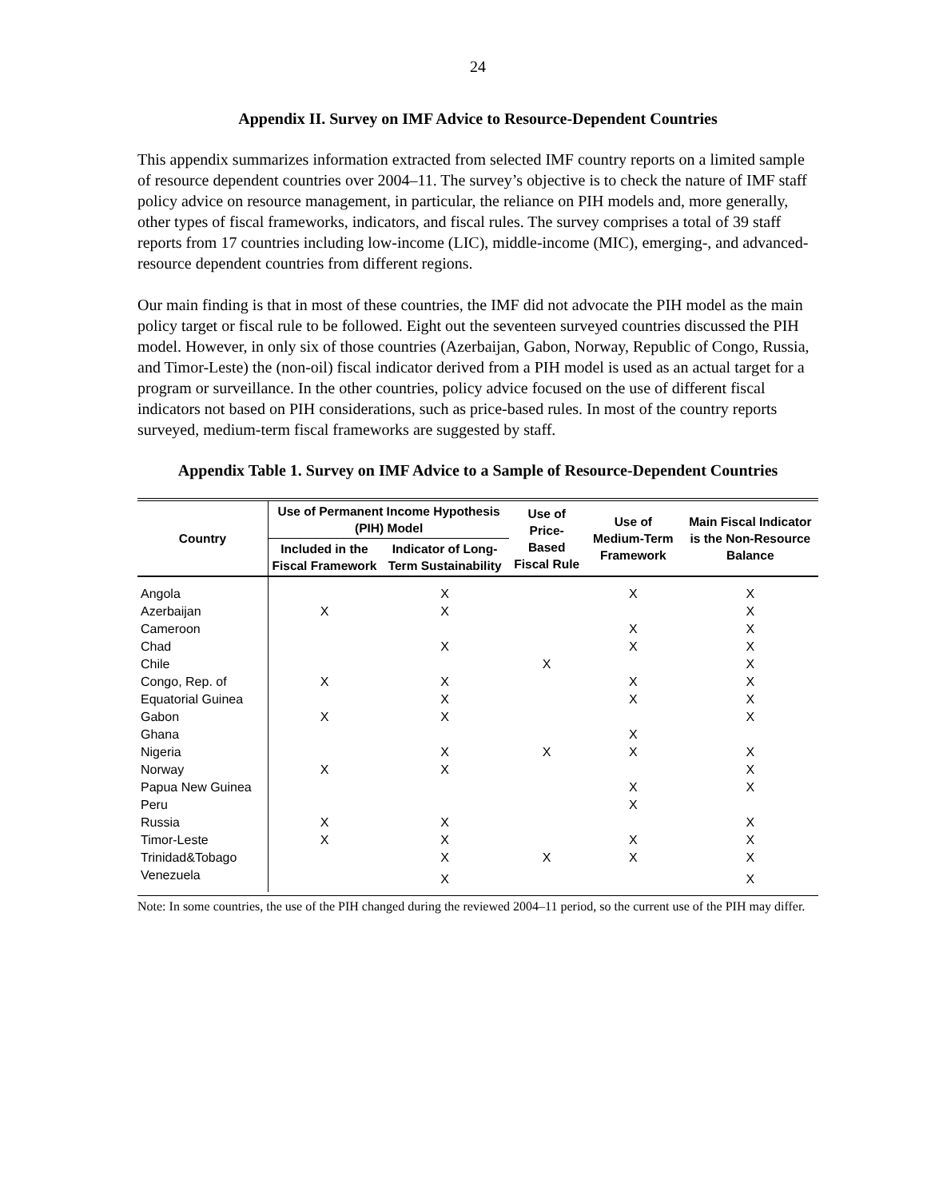24
Appendix II. Survey on IMF Advice to Resource-Dependent Countries
This appendix summarizes information extracted from selected IMF country reports on a limited sample of resource dependent countries over 2004–11. The survey’s objective is to check the nature of IMF staff policy advice on resource management, in particular, the reliance on PIH models and, more generally, other types of fiscal frameworks, indicators, and fiscal rules. The survey comprises a total of 39 staff reports from 17 countries including low-income (LIC), middle-income (MIC), emerging-, and advanced-resource dependent countries from different regions.
Our main finding is that in most of these countries, the IMF did not advocate the PIH model as the main policy target or fiscal rule to be followed. Eight out the seventeen surveyed countries discussed the PIH model. However, in only six of those countries (Azerbaijan, Gabon, Norway, Republic of Congo, Russia, and Timor-Leste) the (non-oil) fiscal indicator derived from a PIH model is used as an actual target for a program or surveillance. In the other countries, policy advice focused on the use of different fiscal indicators not based on PIH considerations, such as price-based rules. In most of the country reports surveyed, medium-term fiscal frameworks are suggested by staff.
Appendix Table 1. Survey on IMF Advice to a Sample of Resource-Dependent Countries
| Country | Use of Permanent Income Hypothesis (PIH) Model | | Use of Price-Based Fiscal Rule | Use of Medium-Term Framework | Main Fiscal Indicator is the Non-Resource Balance |
| --- | --- | --- | --- | --- | --- |
| | Included in the Fiscal Framework | Indicator of Long-Term Sustainability | | | |
| Angola | | X | | X | X |
| Azerbaijan | X | X | | | X |
| Cameroon | | | | X | X |
| Chad | | X | | X | X |
| Chile | | | X | | X |
| Congo, Rep. of | X | X | | X | X |
| Equatorial Guinea | | X | | X | X |
| Gabon | X | X | | | X |
| Ghana | | | | X | |
| Nigeria | | X | X | X | X |
| Norway | X | X | | | X |
| Papua New Guinea | | | | X | X |
| Peru | | | | X | |
| Russia | X | X | | | X |
| Timor-Leste | X | X | | X | X |
| Trinidad&Tobago | | X | X | X | X |
| Venezuela | | X | | | X |
Note: In some countries, the use of the PIH changed during the reviewed 2004–11 period, so the current use of the PIH may differ.